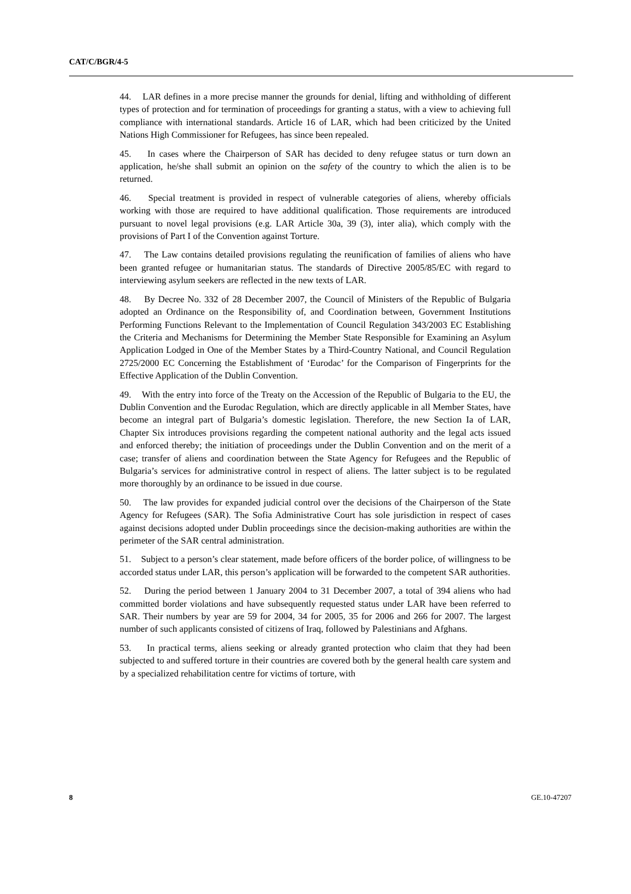CAT/C/BGR/4-5
44. LAR defines in a more precise manner the grounds for denial, lifting and withholding of different types of protection and for termination of proceedings for granting a status, with a view to achieving full compliance with international standards. Article 16 of LAR, which had been criticized by the United Nations High Commissioner for Refugees, has since been repealed.
45. In cases where the Chairperson of SAR has decided to deny refugee status or turn down an application, he/she shall submit an opinion on the safety of the country to which the alien is to be returned.
46. Special treatment is provided in respect of vulnerable categories of aliens, whereby officials working with those are required to have additional qualification. Those requirements are introduced pursuant to novel legal provisions (e.g. LAR Article 30a, 39 (3), inter alia), which comply with the provisions of Part I of the Convention against Torture.
47. The Law contains detailed provisions regulating the reunification of families of aliens who have been granted refugee or humanitarian status. The standards of Directive 2005/85/EC with regard to interviewing asylum seekers are reflected in the new texts of LAR.
48. By Decree No. 332 of 28 December 2007, the Council of Ministers of the Republic of Bulgaria adopted an Ordinance on the Responsibility of, and Coordination between, Government Institutions Performing Functions Relevant to the Implementation of Council Regulation 343/2003 EC Establishing the Criteria and Mechanisms for Determining the Member State Responsible for Examining an Asylum Application Lodged in One of the Member States by a Third-Country National, and Council Regulation 2725/2000 EC Concerning the Establishment of ‘Eurodac’ for the Comparison of Fingerprints for the Effective Application of the Dublin Convention.
49. With the entry into force of the Treaty on the Accession of the Republic of Bulgaria to the EU, the Dublin Convention and the Eurodac Regulation, which are directly applicable in all Member States, have become an integral part of Bulgaria’s domestic legislation. Therefore, the new Section Ia of LAR, Chapter Six introduces provisions regarding the competent national authority and the legal acts issued and enforced thereby; the initiation of proceedings under the Dublin Convention and on the merit of a case; transfer of aliens and coordination between the State Agency for Refugees and the Republic of Bulgaria’s services for administrative control in respect of aliens. The latter subject is to be regulated more thoroughly by an ordinance to be issued in due course.
50. The law provides for expanded judicial control over the decisions of the Chairperson of the State Agency for Refugees (SAR). The Sofia Administrative Court has sole jurisdiction in respect of cases against decisions adopted under Dublin proceedings since the decision-making authorities are within the perimeter of the SAR central administration.
51. Subject to a person’s clear statement, made before officers of the border police, of willingness to be accorded status under LAR, this person’s application will be forwarded to the competent SAR authorities.
52. During the period between 1 January 2004 to 31 December 2007, a total of 394 aliens who had committed border violations and have subsequently requested status under LAR have been referred to SAR. Their numbers by year are 59 for 2004, 34 for 2005, 35 for 2006 and 266 for 2007. The largest number of such applicants consisted of citizens of Iraq, followed by Palestinians and Afghans.
53. In practical terms, aliens seeking or already granted protection who claim that they had been subjected to and suffered torture in their countries are covered both by the general health care system and by a specialized rehabilitation centre for victims of torture, with
8 GE.10-47207